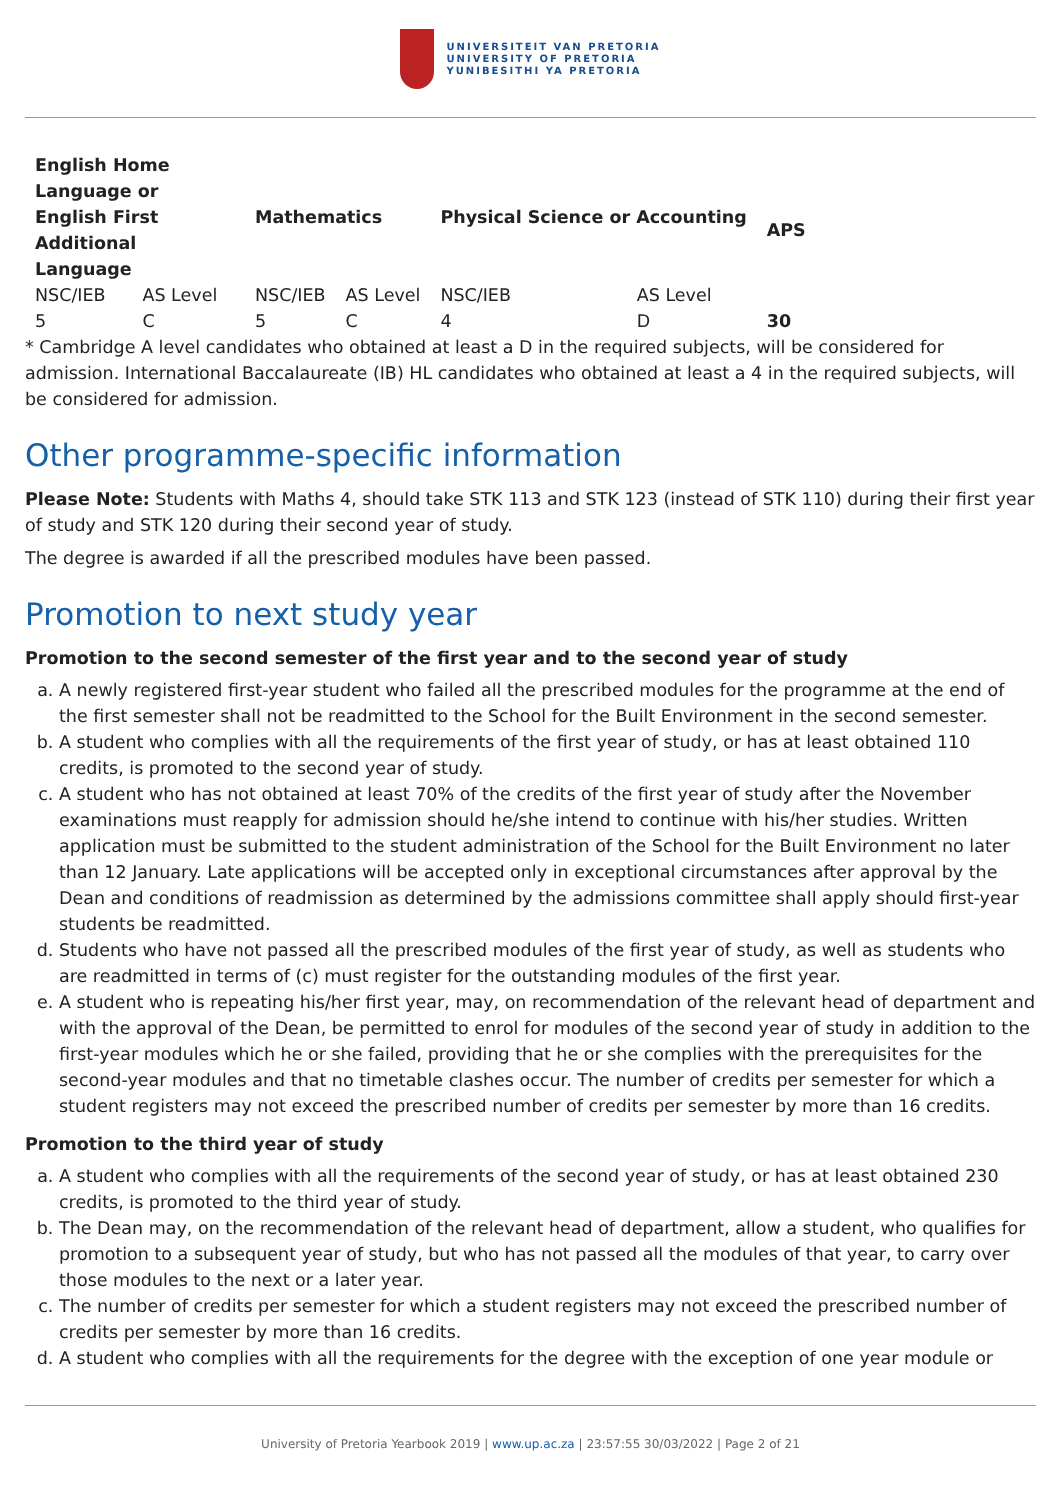UNIVERSITEIT VAN PRETORIA
UNIVERSITY OF PRETORIA
YUNIBESITHI YA PRETORIA
| English Home Language or English First Additional Language | | Mathematics | | Physical Science or Accounting | | APS |
| --- | --- | --- | --- | --- | --- | --- |
| NSC/IEB | AS Level | NSC/IEB | AS Level | NSC/IEB | AS Level | |
| 5 | C | 5 | C | 4 | D | 30 |
* Cambridge A level candidates who obtained at least a D in the required subjects, will be considered for admission. International Baccalaureate (IB) HL candidates who obtained at least a 4 in the required subjects, will be considered for admission.
Other programme-specific information
Please Note: Students with Maths 4, should take STK 113 and STK 123 (instead of STK 110) during their first year of study and STK 120 during their second year of study.
The degree is awarded if all the prescribed modules have been passed.
Promotion to next study year
Promotion to the second semester of the first year and to the second year of study
a. A newly registered first-year student who failed all the prescribed modules for the programme at the end of the first semester shall not be readmitted to the School for the Built Environment in the second semester.
b. A student who complies with all the requirements of the first year of study, or has at least obtained 110 credits, is promoted to the second year of study.
c. A student who has not obtained at least 70% of the credits of the first year of study after the November examinations must reapply for admission should he/she intend to continue with his/her studies. Written application must be submitted to the student administration of the School for the Built Environment no later than 12 January. Late applications will be accepted only in exceptional circumstances after approval by the Dean and conditions of readmission as determined by the admissions committee shall apply should first-year students be readmitted.
d. Students who have not passed all the prescribed modules of the first year of study, as well as students who are readmitted in terms of (c) must register for the outstanding modules of the first year.
e. A student who is repeating his/her first year, may, on recommendation of the relevant head of department and with the approval of the Dean, be permitted to enrol for modules of the second year of study in addition to the first-year modules which he or she failed, providing that he or she complies with the prerequisites for the second-year modules and that no timetable clashes occur. The number of credits per semester for which a student registers may not exceed the prescribed number of credits per semester by more than 16 credits.
Promotion to the third year of study
a. A student who complies with all the requirements of the second year of study, or has at least obtained 230 credits, is promoted to the third year of study.
b. The Dean may, on the recommendation of the relevant head of department, allow a student, who qualifies for promotion to a subsequent year of study, but who has not passed all the modules of that year, to carry over those modules to the next or a later year.
c. The number of credits per semester for which a student registers may not exceed the prescribed number of credits per semester by more than 16 credits.
d. A student who complies with all the requirements for the degree with the exception of one year module or
University of Pretoria Yearbook 2019 | www.up.ac.za | 23:57:55 30/03/2022 | Page 2 of 21